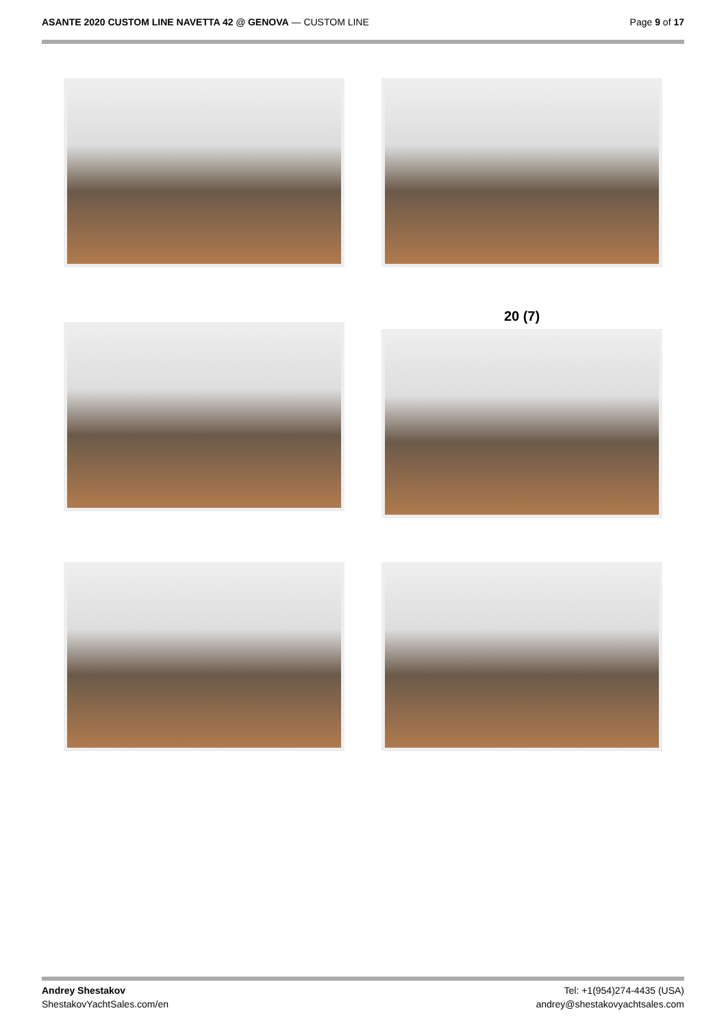ASANTE 2020 CUSTOM LINE NAVETTA 42 @ GENOVA — CUSTOM LINE
Page 9 of 17
20 (7)
Andrey Shestakov
ShestakovYachtSales.com/en
Tel: +1(954)274-4435 (USA)
andrey@shestakovyachtsales.com